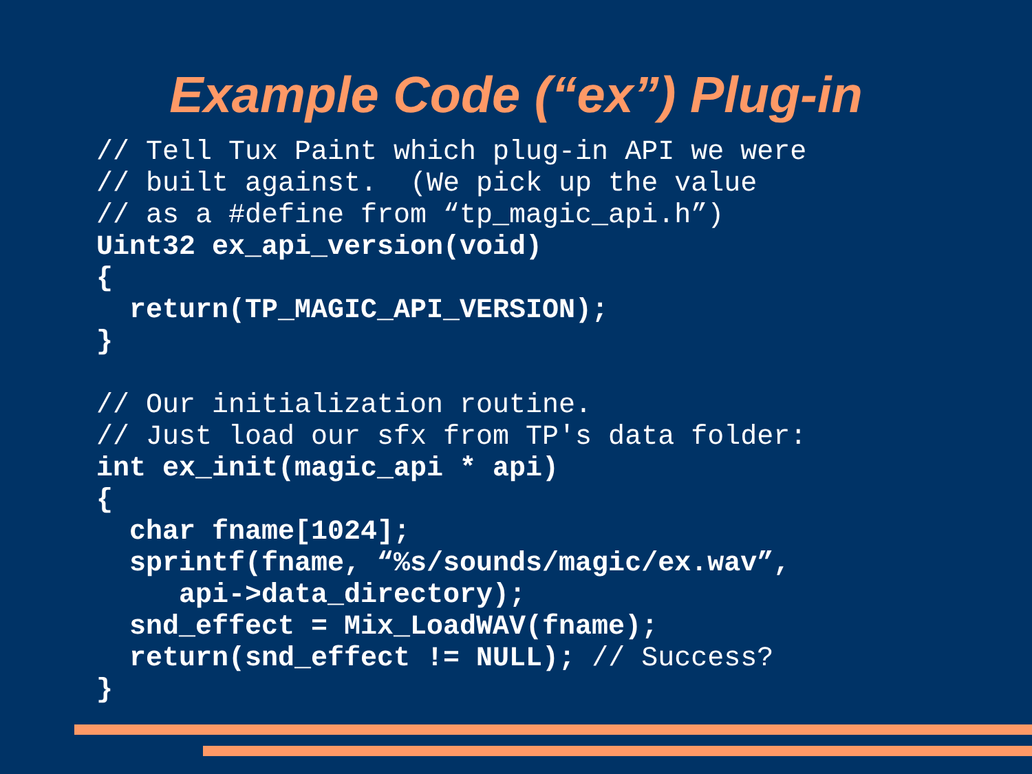Example Code (“ex”) Plug-in
// Tell Tux Paint which plug-in API we were
// built against.  (We pick up the value
// as a #define from “tp_magic_api.h”)
Uint32 ex_api_version(void)
{
  return(TP_MAGIC_API_VERSION);
}

// Our initialization routine.
// Just load our sfx from TP's data folder:
int ex_init(magic_api * api)
{
  char fname[1024];
  sprintf(fname, “%s/sounds/magic/ex.wav”,
     api->data_directory);
  snd_effect = Mix_LoadWAV(fname);
  return(snd_effect != NULL); // Success?
}